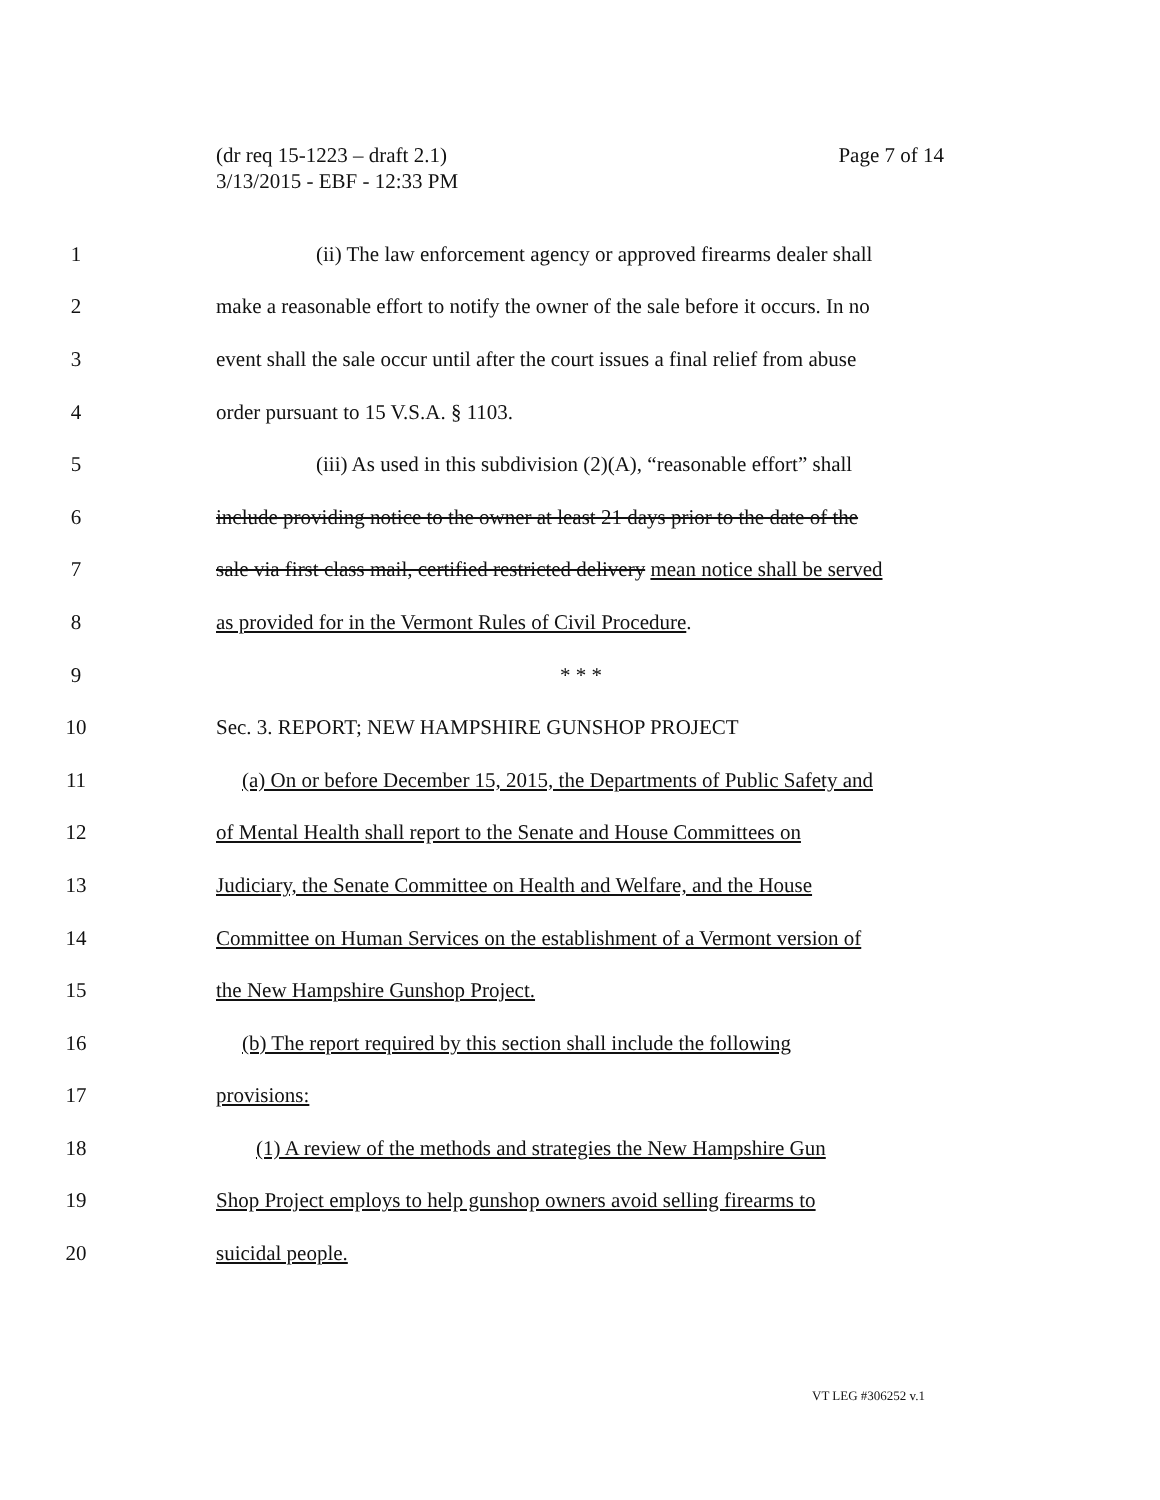(dr req 15-1223 – draft 2.1)
3/13/2015 - EBF - 12:33 PM
Page 7 of 14
1 (ii) The law enforcement agency or approved firearms dealer shall
2 make a reasonable effort to notify the owner of the sale before it occurs. In no
3 event shall the sale occur until after the court issues a final relief from abuse
4 order pursuant to 15 V.S.A. § 1103.
5 (iii) As used in this subdivision (2)(A), “reasonable effort” shall
6 include providing notice to the owner at least 21 days prior to the date of the
7 sale via first class mail, certified restricted delivery mean notice shall be served
8 as provided for in the Vermont Rules of Civil Procedure.
9 * * *
10 Sec. 3. REPORT; NEW HAMPSHIRE GUNSHOP PROJECT
11 (a) On or before December 15, 2015, the Departments of Public Safety and
12 of Mental Health shall report to the Senate and House Committees on
13 Judiciary, the Senate Committee on Health and Welfare, and the House
14 Committee on Human Services on the establishment of a Vermont version of
15 the New Hampshire Gunshop Project.
16 (b) The report required by this section shall include the following
17 provisions:
18 (1) A review of the methods and strategies the New Hampshire Gun
19 Shop Project employs to help gunshop owners avoid selling firearms to
20 suicidal people.
VT LEG #306252 v.1